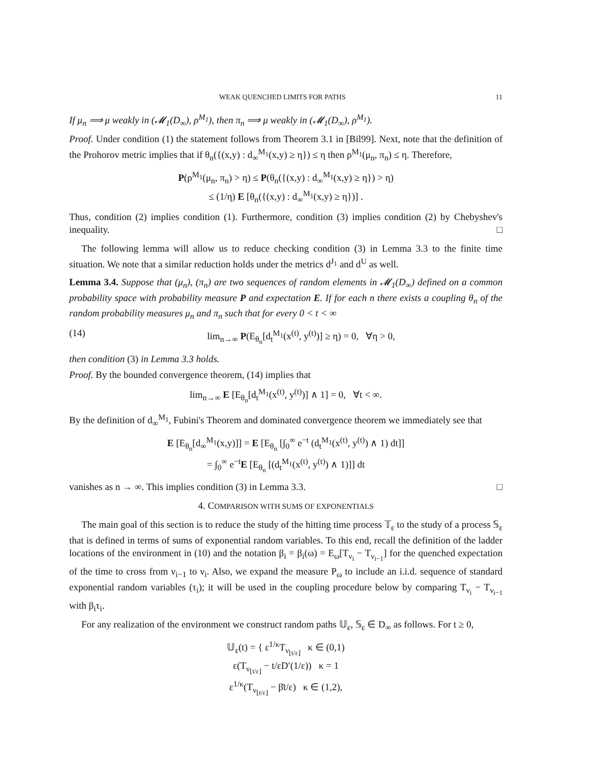WEAK QUENCHED LIMITS FOR PATHS 11
If μ<sub>n</sub> ⟹ μ weakly in (𝓜<sub>1</sub>(D<sub>∞</sub>), ρ<sup>M<sub>1</sub></sup>), then π<sub>n</sub> ⟹ μ weakly in (𝓜<sub>1</sub>(D<sub>∞</sub>), ρ<sup>M<sub>1</sub></sup>).
Proof. Under condition (1) the statement follows from Theorem 3.1 in [Bil99]. Next, note that the definition of the Prohorov metric implies that if θ<sub>n</sub>({(x,y) : d<sub>∞</sub><sup>M<sub>1</sub></sup>(x,y) ≥ η}) ≤ η then ρ<sup>M<sub>1</sub></sup>(μ<sub>n</sub>, π<sub>n</sub>) ≤ η. Therefore,
P(ρ<sup>M<sub>1</sub></sup>(μ<sub>n</sub>, π<sub>n</sub>) > η) ≤ P(θ<sub>n</sub>({(x,y) : d<sub>∞</sub><sup>M<sub>1</sub></sup>(x,y) ≥ η}) > η)
≤ (1/η) E [θ<sub>n</sub>({(x,y) : d<sub>∞</sub><sup>M<sub>1</sub></sup>(x,y) ≥ η})] .
Thus, condition (2) implies condition (1). Furthermore, condition (3) implies condition (2) by Chebyshev's inequality. □
The following lemma will allow us to reduce checking condition (3) in Lemma 3.3 to the finite time situation. We note that a similar reduction holds under the metrics d<sup>J<sub>1</sub></sup> and d<sup>U</sup> as well.
Lemma 3.4. Suppose that (μ<sub>n</sub>), (π<sub>n</sub>) are two sequences of random elements in 𝓜<sub>1</sub>(D<sub>∞</sub>) defined on a common probability space with probability measure P and expectation E. If for each n there exists a coupling θ<sub>n</sub> of the random probability measures μ<sub>n</sub> and π<sub>n</sub> such that for every 0 < t < ∞
(14) lim<sub>n→∞</sub> P(E<sub>θ<sub>n</sub></sub>[d<sub>t</sub><sup>M<sub>1</sub></sup>(x<sup>(t)</sup>, y<sup>(t)</sup>)] ≥ η) = 0, ∀η > 0,
then condition (3) in Lemma 3.3 holds.
Proof. By the bounded convergence theorem, (14) implies that
lim<sub>n→∞</sub> E [E<sub>θ<sub>n</sub></sub>[d<sub>t</sub><sup>M<sub>1</sub></sup>(x<sup>(t)</sup>, y<sup>(t)</sup>)] ∧ 1] = 0, ∀t < ∞.
By the definition of d<sub>∞</sub><sup>M<sub>1</sub></sup>, Fubini's Theorem and dominated convergence theorem we immediately see that
E [E<sub>θ<sub>n</sub></sub>[d<sub>∞</sub><sup>M<sub>1</sub></sup>(x,y)]] = E [E<sub>θ<sub>n</sub></sub> [∫<sub>0</sub><sup>∞</sup> e<sup>−t</sup> (d<sub>t</sub><sup>M<sub>1</sub></sup>(x<sup>(t)</sup>, y<sup>(t)</sup>) ∧ 1) dt]]
= ∫<sub>0</sub><sup>∞</sup> e<sup>−t</sup>E [E<sub>θ<sub>n</sub></sub> [(d<sub>t</sub><sup>M<sub>1</sub></sup>(x<sup>(t)</sup>, y<sup>(t)</sup>) ∧ 1)]] dt
vanishes as n → ∞. This implies condition (3) in Lemma 3.3. □
4. COMPARISON WITH SUMS OF EXPONENTIALS
The main goal of this section is to reduce the study of the hitting time process 𝕋<sub>ε</sub> to the study of a process 𝕊<sub>ε</sub> that is defined in terms of sums of exponential random variables. To this end, recall the definition of the ladder locations of the environment in (10) and the notation β<sub>i</sub> = β<sub>i</sub>(ω) = E<sub>ω</sub>[T<sub>ν<sub>i</sub></sub> − T<sub>ν<sub>i−1</sub></sub>] for the quenched expectation of the time to cross from ν<sub>i−1</sub> to ν<sub>i</sub>. Also, we expand the measure P<sub>ω</sub> to include an i.i.d. sequence of standard exponential random variables (τ<sub>i</sub>); it will be used in the coupling procedure below by comparing T<sub>ν<sub>i</sub></sub> − T<sub>ν<sub>i−1</sub></sub> with β<sub>i</sub>τ<sub>i</sub>.
For any realization of the environment we construct random paths 𝕌<sub>ε</sub>, 𝕊<sub>ε</sub> ∈ D<sub>∞</sub> as follows. For t ≥ 0,
𝕌<sub>ε</sub>(t) = { ε<sup>1/κ</sup>T<sub>ν<sub>⌊t/ε⌋</sub></sub> κ ∈ (0,1)
ε(T<sub>ν<sub>⌊t/ε⌋</sub></sub> − t/εD′(1/ε)) κ = 1
ε<sup>1/κ</sup>(T<sub>ν<sub>⌊t/ε⌋</sub></sub> − β̄t/ε) κ ∈ (1,2),